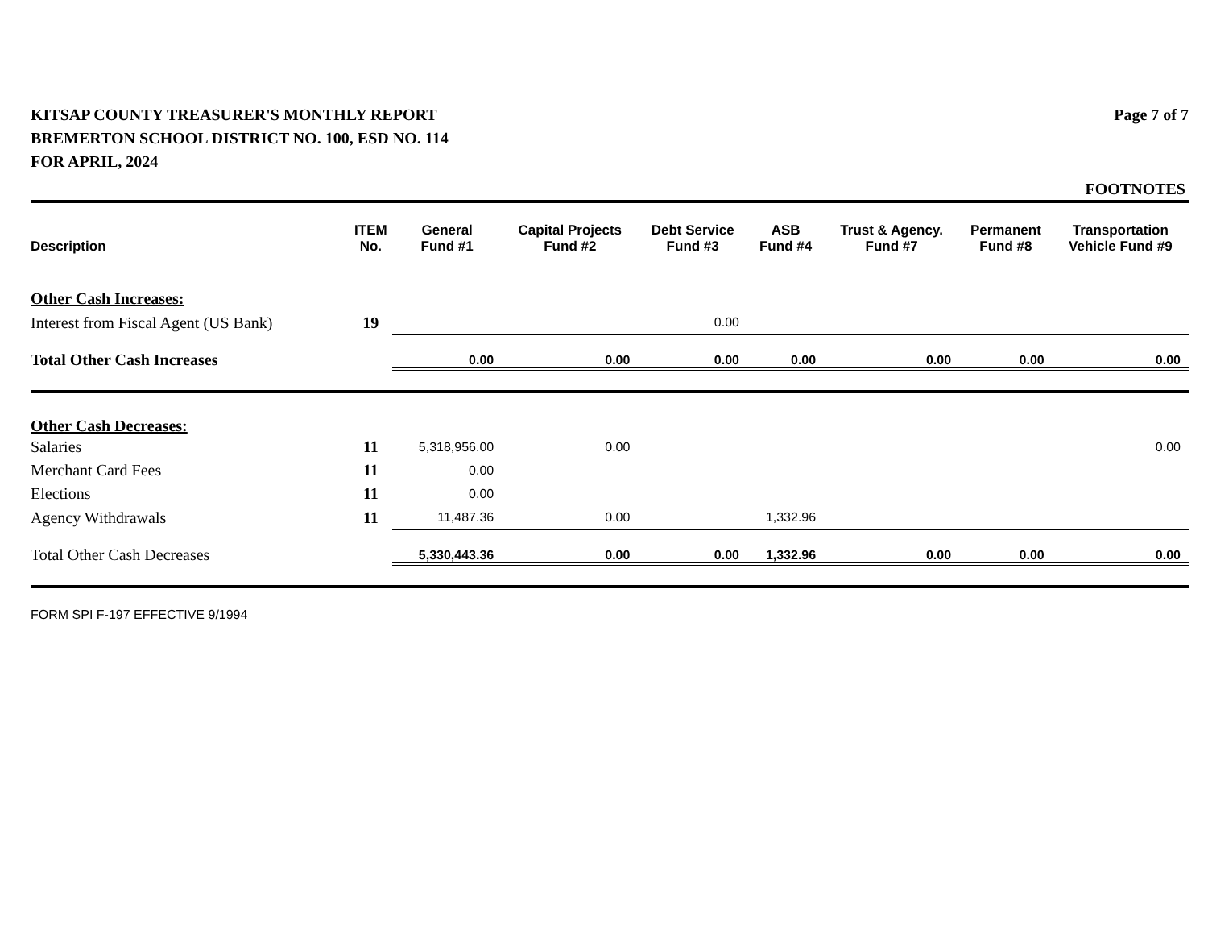KITSAP COUNTY TREASURER'S MONTHLY REPORT
BREMERTON SCHOOL DISTRICT NO. 100, ESD NO. 114
FOR APRIL, 2024
Page 7 of 7
FOOTNOTES
| Description | ITEM No. | General Fund #1 | Capital Projects Fund #2 | Debt Service Fund #3 | ASB Fund #4 | Trust & Agency. Fund #7 | Permanent Fund #8 | Transportation Vehicle Fund #9 |
| --- | --- | --- | --- | --- | --- | --- | --- | --- |
| Other Cash Increases: | | | | | | | | |
| Interest from Fiscal Agent (US Bank) | 19 | | | 0.00 | | | | |
| Total Other Cash Increases | | 0.00 | 0.00 | 0.00 | 0.00 | 0.00 | 0.00 | 0.00 |
| Other Cash Decreases: | | | | | | | | |
| Salaries | 11 | 5,318,956.00 | 0.00 | | | | | 0.00 |
| Merchant Card Fees | 11 | 0.00 | | | | | | |
| Elections | 11 | 0.00 | | | | | | |
| Agency Withdrawals | 11 | 11,487.36 | 0.00 | | 1,332.96 | | | |
| Total Other Cash Decreases | | 5,330,443.36 | 0.00 | 0.00 | 1,332.96 | 0.00 | 0.00 | 0.00 |
FORM SPI F-197 EFFECTIVE 9/1994